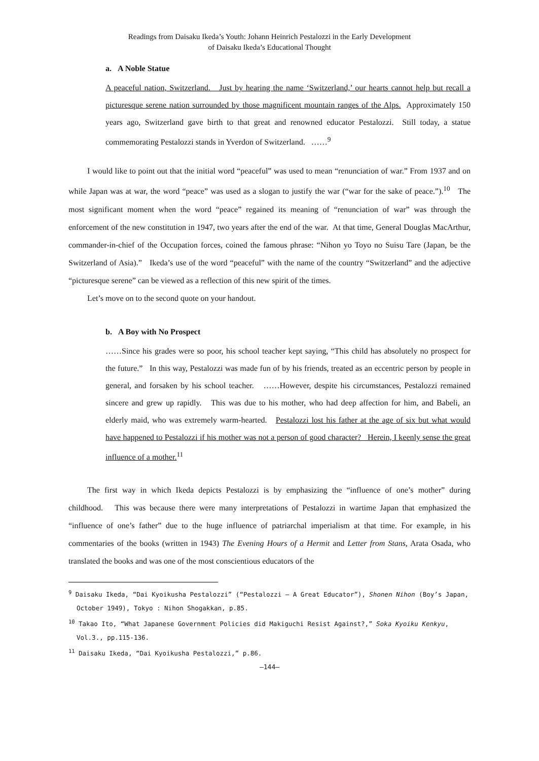Readings from Daisaku Ikeda’s Youth: Johann Heinrich Pestalozzi in the Early Development
of Daisaku Ikeda’s Educational Thought
a. A Noble Statue
A peaceful nation, Switzerland. Just by hearing the name ‘Switzerland,’ our hearts cannot help but recall a picturesque serene nation surrounded by those magnificent mountain ranges of the Alps. Approximately 150 years ago, Switzerland gave birth to that great and renowned educator Pestalozzi. Still today, a statue commemorating Pestalozzi stands in Yverdon of Switzerland. ……<sup>9</sup>
I would like to point out that the initial word “peaceful” was used to mean “renunciation of war.” From 1937 and on while Japan was at war, the word “peace” was used as a slogan to justify the war (“war for the sake of peace.”).<sup>10</sup> The most significant moment when the word “peace” regained its meaning of “renunciation of war” was through the enforcement of the new constitution in 1947, two years after the end of the war. At that time, General Douglas MacArthur, commander-in-chief of the Occupation forces, coined the famous phrase: “Nihon yo Toyo no Suisu Tare (Japan, be the Switzerland of Asia).” Ikeda’s use of the word “peaceful” with the name of the country “Switzerland” and the adjective “picturesque serene” can be viewed as a reflection of this new spirit of the times.
Let’s move on to the second quote on your handout.
b. A Boy with No Prospect
……Since his grades were so poor, his school teacher kept saying, “This child has absolutely no prospect for the future.” In this way, Pestalozzi was made fun of by his friends, treated as an eccentric person by people in general, and forsaken by his school teacher. ……However, despite his circumstances, Pestalozzi remained sincere and grew up rapidly. This was due to his mother, who had deep affection for him, and Babeli, an elderly maid, who was extremely warm-hearted. Pestalozzi lost his father at the age of six but what would have happened to Pestalozzi if his mother was not a person of good character? Herein, I keenly sense the great influence of a mother.<sup>11</sup>
The first way in which Ikeda depicts Pestalozzi is by emphasizing the “influence of one’s mother” during childhood. This was because there were many interpretations of Pestalozzi in wartime Japan that emphasized the “influence of one’s father” due to the huge influence of patriarchal imperialism at that time. For example, in his commentaries of the books (written in 1943) The Evening Hours of a Hermit and Letter from Stans, Arata Osada, who translated the books and was one of the most conscientious educators of the
<sup>9</sup> Daisaku Ikeda, “Dai Kyoikusha Pestalozzi” (“Pestalozzi — A Great Educator”), Shonen Nihon (Boy’s Japan, October 1949), Tokyo : Nihon Shogakkan, p.85.
<sup>10</sup> Takao Ito, “What Japanese Government Policies did Makiguchi Resist Against?,” Soka Kyoiku Kenkyu, Vol.3., pp.115-136.
<sup>11</sup> Daisaku Ikeda, “Dai Kyoikusha Pestalozzi,” p.86.
—144—